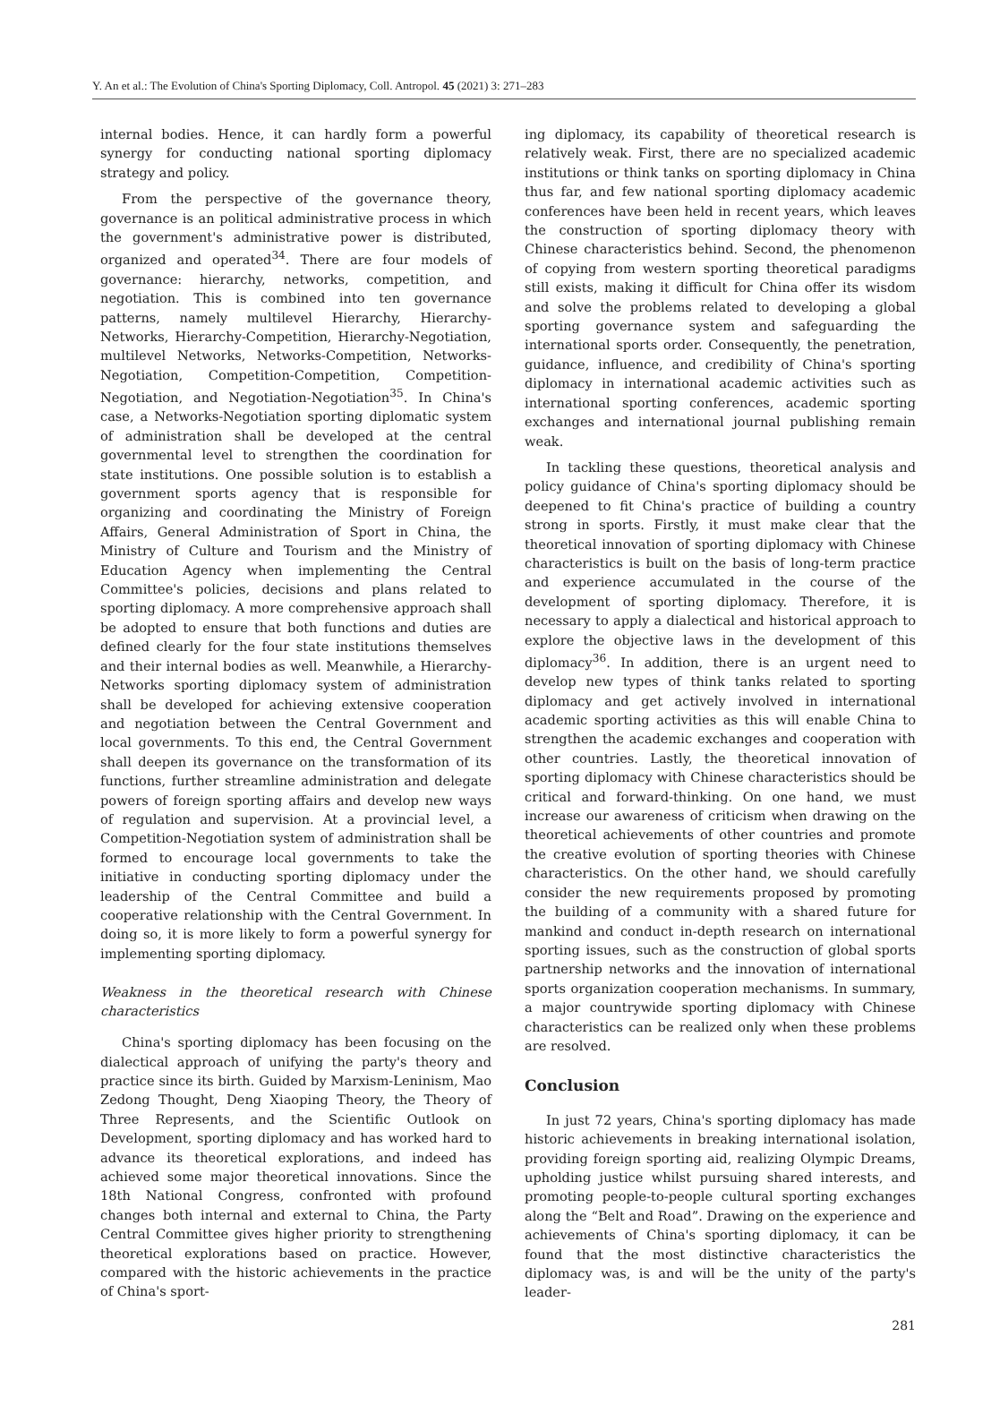Y. An et al.: The Evolution of China's Sporting Diplomacy, Coll. Antropol. 45 (2021) 3: 271–283
internal bodies. Hence, it can hardly form a powerful synergy for conducting national sporting diplomacy strategy and policy.
From the perspective of the governance theory, governance is an political administrative process in which the government's administrative power is distributed, organized and operated<sup>34</sup>. There are four models of governance: hierarchy, networks, competition, and negotiation. This is combined into ten governance patterns, namely multilevel Hierarchy, Hierarchy-Networks, Hierarchy-Competition, Hierarchy-Negotiation, multilevel Networks, Networks-Competition, Networks-Negotiation, Competition-Competition, Competition-Negotiation, and Negotiation-Negotiation<sup>35</sup>. In China's case, a Networks-Negotiation sporting diplomatic system of administration shall be developed at the central governmental level to strengthen the coordination for state institutions. One possible solution is to establish a government sports agency that is responsible for organizing and coordinating the Ministry of Foreign Affairs, General Administration of Sport in China, the Ministry of Culture and Tourism and the Ministry of Education Agency when implementing the Central Committee's policies, decisions and plans related to sporting diplomacy. A more comprehensive approach shall be adopted to ensure that both functions and duties are defined clearly for the four state institutions themselves and their internal bodies as well. Meanwhile, a Hierarchy-Networks sporting diplomacy system of administration shall be developed for achieving extensive cooperation and negotiation between the Central Government and local governments. To this end, the Central Government shall deepen its governance on the transformation of its functions, further streamline administration and delegate powers of foreign sporting affairs and develop new ways of regulation and supervision. At a provincial level, a Competition-Negotiation system of administration shall be formed to encourage local governments to take the initiative in conducting sporting diplomacy under the leadership of the Central Committee and build a cooperative relationship with the Central Government. In doing so, it is more likely to form a powerful synergy for implementing sporting diplomacy.
Weakness in the theoretical research with Chinese characteristics
China's sporting diplomacy has been focusing on the dialectical approach of unifying the party's theory and practice since its birth. Guided by Marxism-Leninism, Mao Zedong Thought, Deng Xiaoping Theory, the Theory of Three Represents, and the Scientific Outlook on Development, sporting diplomacy and has worked hard to advance its theoretical explorations, and indeed has achieved some major theoretical innovations. Since the 18th National Congress, confronted with profound changes both internal and external to China, the Party Central Committee gives higher priority to strengthening theoretical explorations based on practice. However, compared with the historic achievements in the practice of China's sport-
ing diplomacy, its capability of theoretical research is relatively weak. First, there are no specialized academic institutions or think tanks on sporting diplomacy in China thus far, and few national sporting diplomacy academic conferences have been held in recent years, which leaves the construction of sporting diplomacy theory with Chinese characteristics behind. Second, the phenomenon of copying from western sporting theoretical paradigms still exists, making it difficult for China offer its wisdom and solve the problems related to developing a global sporting governance system and safeguarding the international sports order. Consequently, the penetration, guidance, influence, and credibility of China's sporting diplomacy in international academic activities such as international sporting conferences, academic sporting exchanges and international journal publishing remain weak.
In tackling these questions, theoretical analysis and policy guidance of China's sporting diplomacy should be deepened to fit China's practice of building a country strong in sports. Firstly, it must make clear that the theoretical innovation of sporting diplomacy with Chinese characteristics is built on the basis of long-term practice and experience accumulated in the course of the development of sporting diplomacy. Therefore, it is necessary to apply a dialectical and historical approach to explore the objective laws in the development of this diplomacy<sup>36</sup>. In addition, there is an urgent need to develop new types of think tanks related to sporting diplomacy and get actively involved in international academic sporting activities as this will enable China to strengthen the academic exchanges and cooperation with other countries. Lastly, the theoretical innovation of sporting diplomacy with Chinese characteristics should be critical and forward-thinking. On one hand, we must increase our awareness of criticism when drawing on the theoretical achievements of other countries and promote the creative evolution of sporting theories with Chinese characteristics. On the other hand, we should carefully consider the new requirements proposed by promoting the building of a community with a shared future for mankind and conduct in-depth research on international sporting issues, such as the construction of global sports partnership networks and the innovation of international sports organization cooperation mechanisms. In summary, a major countrywide sporting diplomacy with Chinese characteristics can be realized only when these problems are resolved.
Conclusion
In just 72 years, China's sporting diplomacy has made historic achievements in breaking international isolation, providing foreign sporting aid, realizing Olympic Dreams, upholding justice whilst pursuing shared interests, and promoting people-to-people cultural sporting exchanges along the “Belt and Road”. Drawing on the experience and achievements of China's sporting diplomacy, it can be found that the most distinctive characteristics the diplomacy was, is and will be the unity of the party's leader-
281